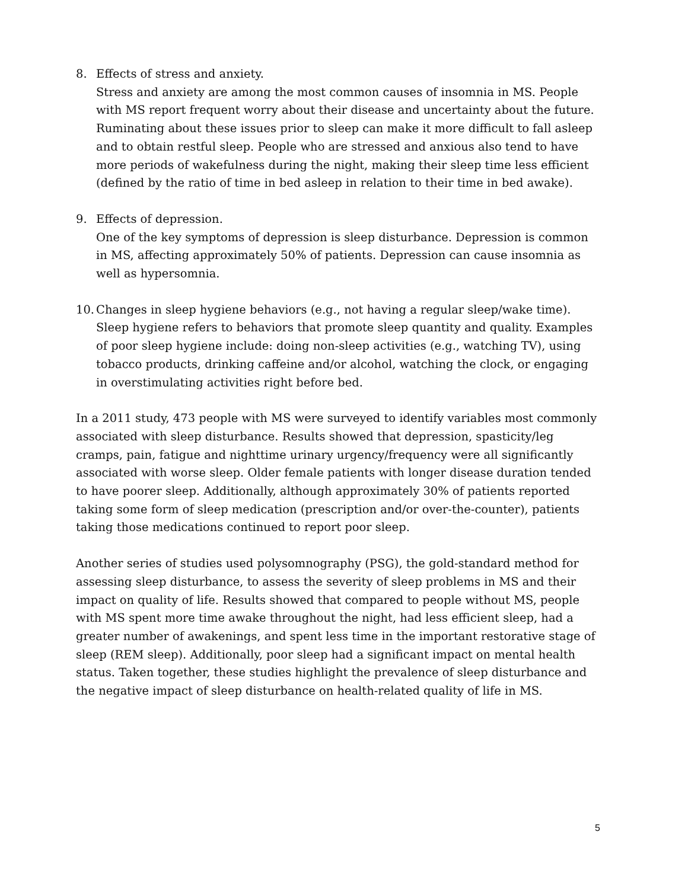8. Effects of stress and anxiety.
Stress and anxiety are among the most common causes of insomnia in MS. People with MS report frequent worry about their disease and uncertainty about the future. Ruminating about these issues prior to sleep can make it more difficult to fall asleep and to obtain restful sleep. People who are stressed and anxious also tend to have more periods of wakefulness during the night, making their sleep time less efficient (defined by the ratio of time in bed asleep in relation to their time in bed awake).
9. Effects of depression.
One of the key symptoms of depression is sleep disturbance. Depression is common in MS, affecting approximately 50% of patients. Depression can cause insomnia as well as hypersomnia.
10.
Changes in sleep hygiene behaviors (e.g., not having a regular sleep/wake time).
Sleep hygiene refers to behaviors that promote sleep quantity and quality. Examples of poor sleep hygiene include: doing non-sleep activities (e.g., watching TV), using tobacco products, drinking caffeine and/or alcohol, watching the clock, or engaging in overstimulating activities right before bed.
In a 2011 study, 473 people with MS were surveyed to identify variables most commonly associated with sleep disturbance. Results showed that depression, spasticity/leg cramps, pain, fatigue and nighttime urinary urgency/frequency were all significantly associated with worse sleep. Older female patients with longer disease duration tended to have poorer sleep. Additionally, although approximately 30% of patients reported taking some form of sleep medication (prescription and/or over-the-counter), patients taking those medications continued to report poor sleep.
Another series of studies used polysomnography (PSG), the gold-standard method for assessing sleep disturbance, to assess the severity of sleep problems in MS and their impact on quality of life. Results showed that compared to people without MS, people with MS spent more time awake throughout the night, had less efficient sleep, had a greater number of awakenings, and spent less time in the important restorative stage of sleep (REM sleep). Additionally, poor sleep had a significant impact on mental health status. Taken together, these studies highlight the prevalence of sleep disturbance and the negative impact of sleep disturbance on health-related quality of life in MS.
5